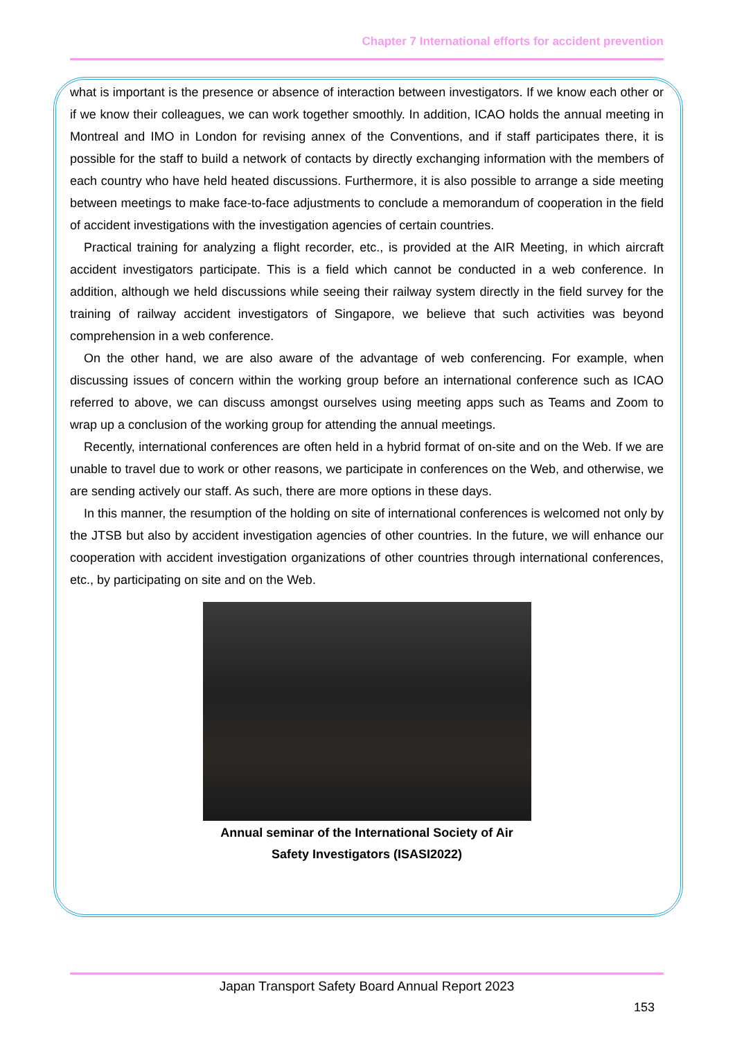Chapter 7 International efforts for accident prevention
what is important is the presence or absence of interaction between investigators. If we know each other or if we know their colleagues, we can work together smoothly. In addition, ICAO holds the annual meeting in Montreal and IMO in London for revising annex of the Conventions, and if staff participates there, it is possible for the staff to build a network of contacts by directly exchanging information with the members of each country who have held heated discussions. Furthermore, it is also possible to arrange a side meeting between meetings to make face-to-face adjustments to conclude a memorandum of cooperation in the field of accident investigations with the investigation agencies of certain countries.
Practical training for analyzing a flight recorder, etc., is provided at the AIR Meeting, in which aircraft accident investigators participate. This is a field which cannot be conducted in a web conference. In addition, although we held discussions while seeing their railway system directly in the field survey for the training of railway accident investigators of Singapore, we believe that such activities was beyond comprehension in a web conference.
On the other hand, we are also aware of the advantage of web conferencing. For example, when discussing issues of concern within the working group before an international conference such as ICAO referred to above, we can discuss amongst ourselves using meeting apps such as Teams and Zoom to wrap up a conclusion of the working group for attending the annual meetings.
Recently, international conferences are often held in a hybrid format of on-site and on the Web. If we are unable to travel due to work or other reasons, we participate in conferences on the Web, and otherwise, we are sending actively our staff. As such, there are more options in these days.
In this manner, the resumption of the holding on site of international conferences is welcomed not only by the JTSB but also by accident investigation agencies of other countries. In the future, we will enhance our cooperation with accident investigation organizations of other countries through international conferences, etc., by participating on site and on the Web.
Annual seminar of the International Society of Air
Safety Investigators (ISASI2022)
Japan Transport Safety Board Annual Report 2023
153